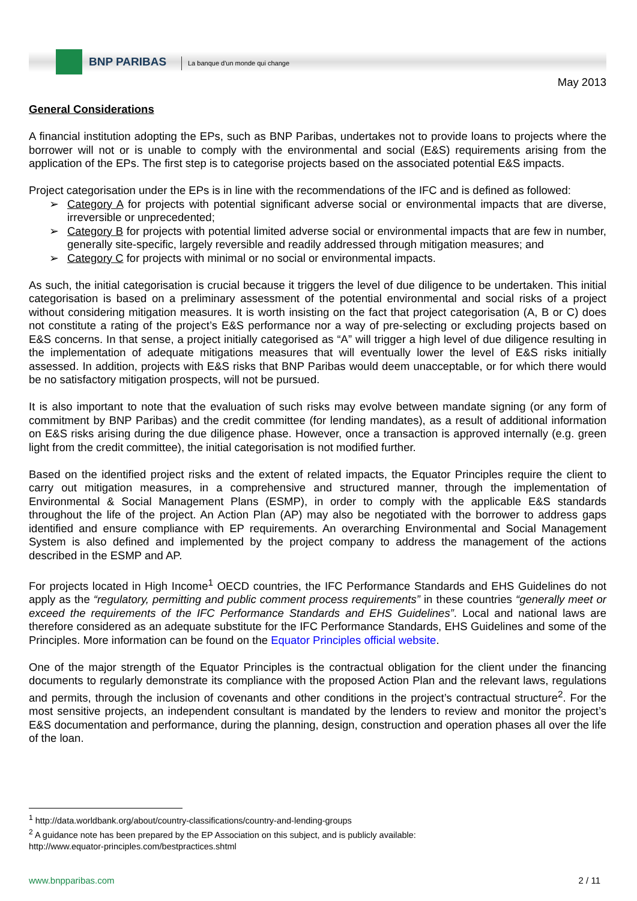BNP PARIBAS
La banque d'un monde qui change
May 2013
General Considerations
A financial institution adopting the EPs, such as BNP Paribas, undertakes not to provide loans to projects where the borrower will not or is unable to comply with the environmental and social (E&S) requirements arising from the application of the EPs. The first step is to categorise projects based on the associated potential E&S impacts.
Project categorisation under the EPs is in line with the recommendations of the IFC and is defined as followed:
➢ Category A for projects with potential significant adverse social or environmental impacts that are diverse, irreversible or unprecedented;
➢ Category B for projects with potential limited adverse social or environmental impacts that are few in number, generally site-specific, largely reversible and readily addressed through mitigation measures; and
➢ Category C for projects with minimal or no social or environmental impacts.
As such, the initial categorisation is crucial because it triggers the level of due diligence to be undertaken. This initial categorisation is based on a preliminary assessment of the potential environmental and social risks of a project without considering mitigation measures. It is worth insisting on the fact that project categorisation (A, B or C) does not constitute a rating of the project’s E&S performance nor a way of pre-selecting or excluding projects based on E&S concerns. In that sense, a project initially categorised as “A” will trigger a high level of due diligence resulting in the implementation of adequate mitigations measures that will eventually lower the level of E&S risks initially assessed. In addition, projects with E&S risks that BNP Paribas would deem unacceptable, or for which there would be no satisfactory mitigation prospects, will not be pursued.
It is also important to note that the evaluation of such risks may evolve between mandate signing (or any form of commitment by BNP Paribas) and the credit committee (for lending mandates), as a result of additional information on E&S risks arising during the due diligence phase. However, once a transaction is approved internally (e.g. green light from the credit committee), the initial categorisation is not modified further.
Based on the identified project risks and the extent of related impacts, the Equator Principles require the client to carry out mitigation measures, in a comprehensive and structured manner, through the implementation of Environmental & Social Management Plans (ESMP), in order to comply with the applicable E&S standards throughout the life of the project. An Action Plan (AP) may also be negotiated with the borrower to address gaps identified and ensure compliance with EP requirements. An overarching Environmental and Social Management System is also defined and implemented by the project company to address the management of the actions described in the ESMP and AP.
For projects located in High Income<sup>1</sup> OECD countries, the IFC Performance Standards and EHS Guidelines do not apply as the “regulatory, permitting and public comment process requirements” in these countries “generally meet or exceed the requirements of the IFC Performance Standards and EHS Guidelines”. Local and national laws are therefore considered as an adequate substitute for the IFC Performance Standards, EHS Guidelines and some of the Principles. More information can be found on the Equator Principles official website.
One of the major strength of the Equator Principles is the contractual obligation for the client under the financing documents to regularly demonstrate its compliance with the proposed Action Plan and the relevant laws, regulations and permits, through the inclusion of covenants and other conditions in the project’s contractual structure<sup>2</sup>. For the most sensitive projects, an independent consultant is mandated by the lenders to review and monitor the project’s E&S documentation and performance, during the planning, design, construction and operation phases all over the life of the loan.
<sup>1</sup> http://data.worldbank.org/about/country-classifications/country-and-lending-groups
<sup>2</sup> A guidance note has been prepared by the EP Association on this subject, and is publicly available:
http://www.equator-principles.com/bestpractices.shtml
www.bnpparibas.com 2 / 11